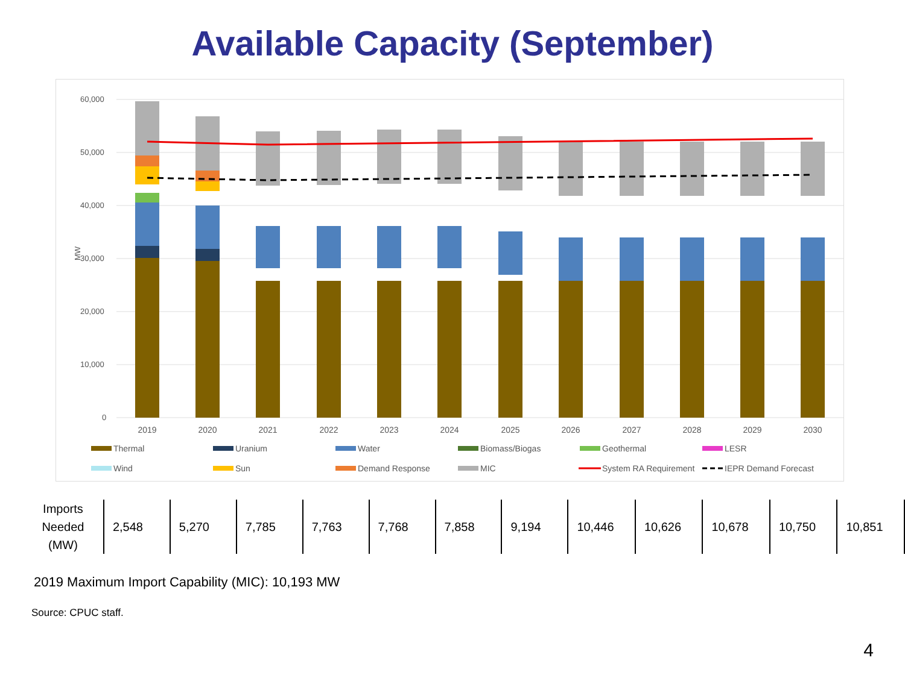Available Capacity (September)
60,000
50,000
40,000
30,000
20,000
10,000
0
MW
2019
2020
2021
2022
2023
2024
2025
2026
2027
2028
2029
2030
Thermal
Uranium
Water
Biomass/Biogas
Geothermal
LESR
Wind
Sun
Demand Response
MIC
System RA Requirement
IEPR Demand Forecast
| Imports Needed (MW) | 2,548 | 5,270 | 7,785 | 7,763 | 7,768 | 7,858 | 9,194 | 10,446 | 10,626 | 10,678 | 10,750 | 10,851 |
2019 Maximum Import Capability (MIC): 10,193 MW
Source: CPUC staff.
4